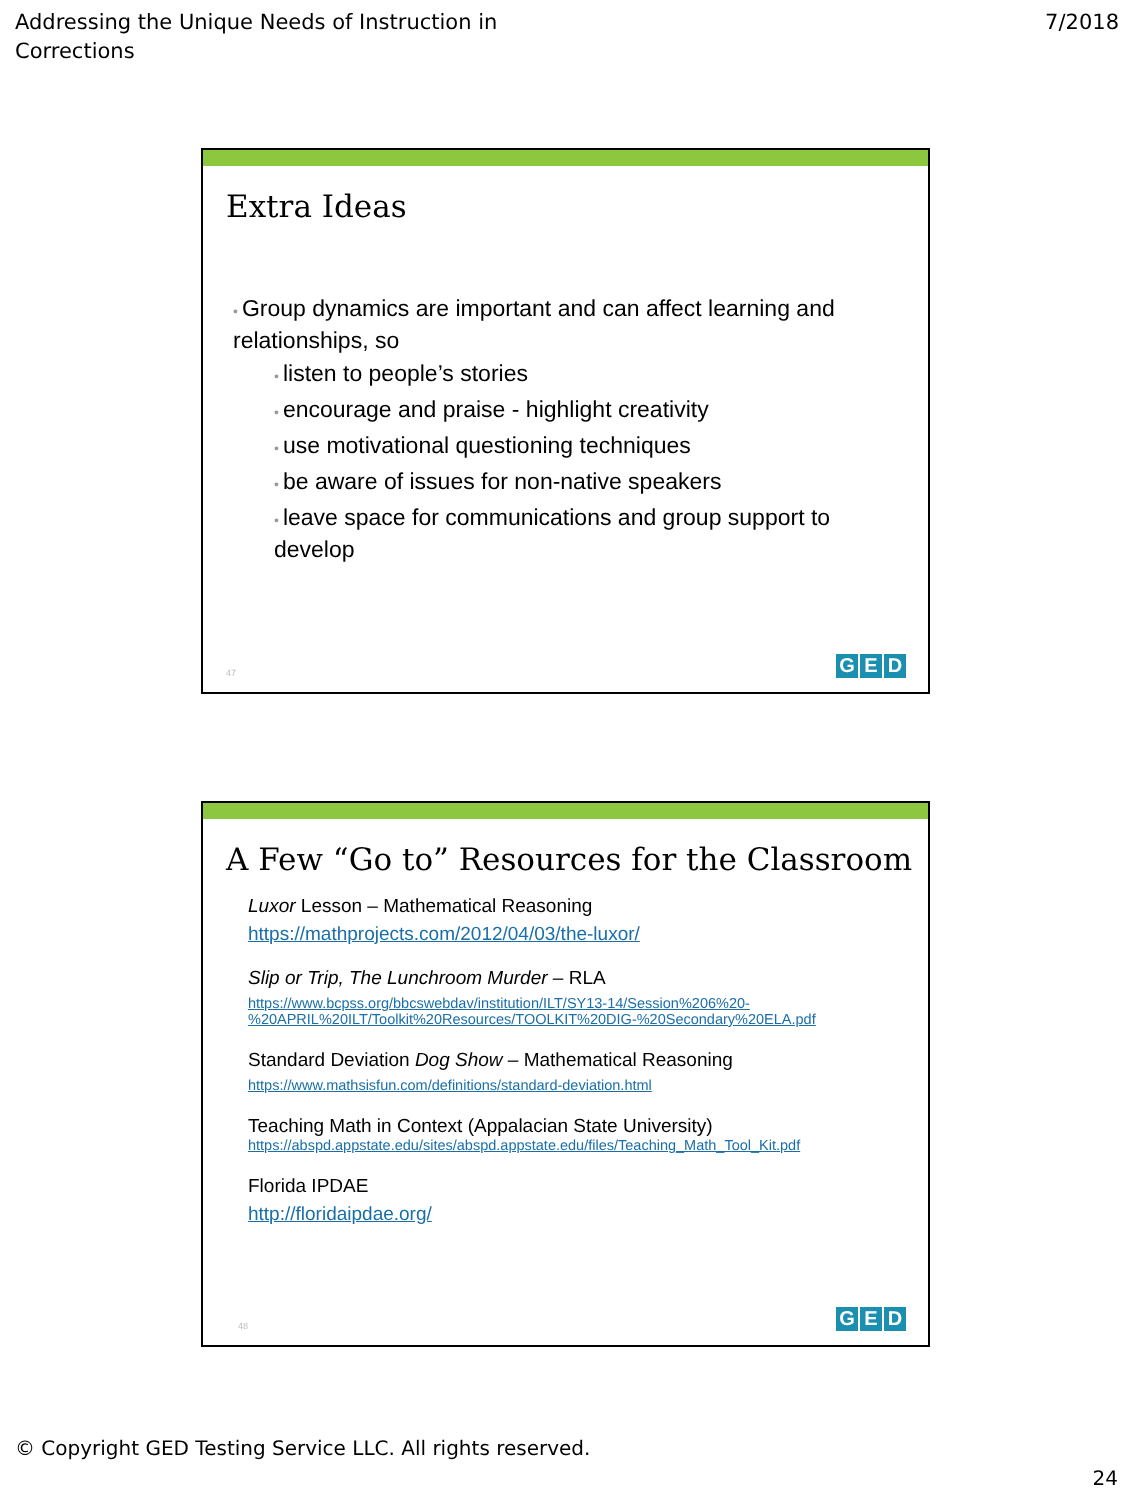Addressing the Unique Needs of Instruction in
Corrections
7/2018
Extra Ideas
• Group dynamics are important and can affect learning and relationships, so
• listen to people’s stories
• encourage and praise - highlight creativity
• use motivational questioning techniques
• be aware of issues for non-native speakers
• leave space for communications and group support to develop
47
G E D
A Few “Go to” Resources for the Classroom
Luxor Lesson – Mathematical Reasoning
https://mathprojects.com/2012/04/03/the-luxor/
Slip or Trip, The Lunchroom Murder – RLA
https://www.bcpss.org/bbcswebdav/institution/ILT/SY13-14/Session%206%20-
%20APRIL%20ILT/Toolkit%20Resources/TOOLKIT%20DIG-%20Secondary%20ELA.pdf
Standard Deviation Dog Show – Mathematical Reasoning
https://www.mathsisfun.com/definitions/standard-deviation.html
Teaching Math in Context (Appalacian State University)
https://abspd.appstate.edu/sites/abspd.appstate.edu/files/Teaching_Math_Tool_Kit.pdf
Florida IPDAE
http://floridaipdae.org/
48
G E D
© Copyright GED Testing Service LLC. All rights reserved.
24